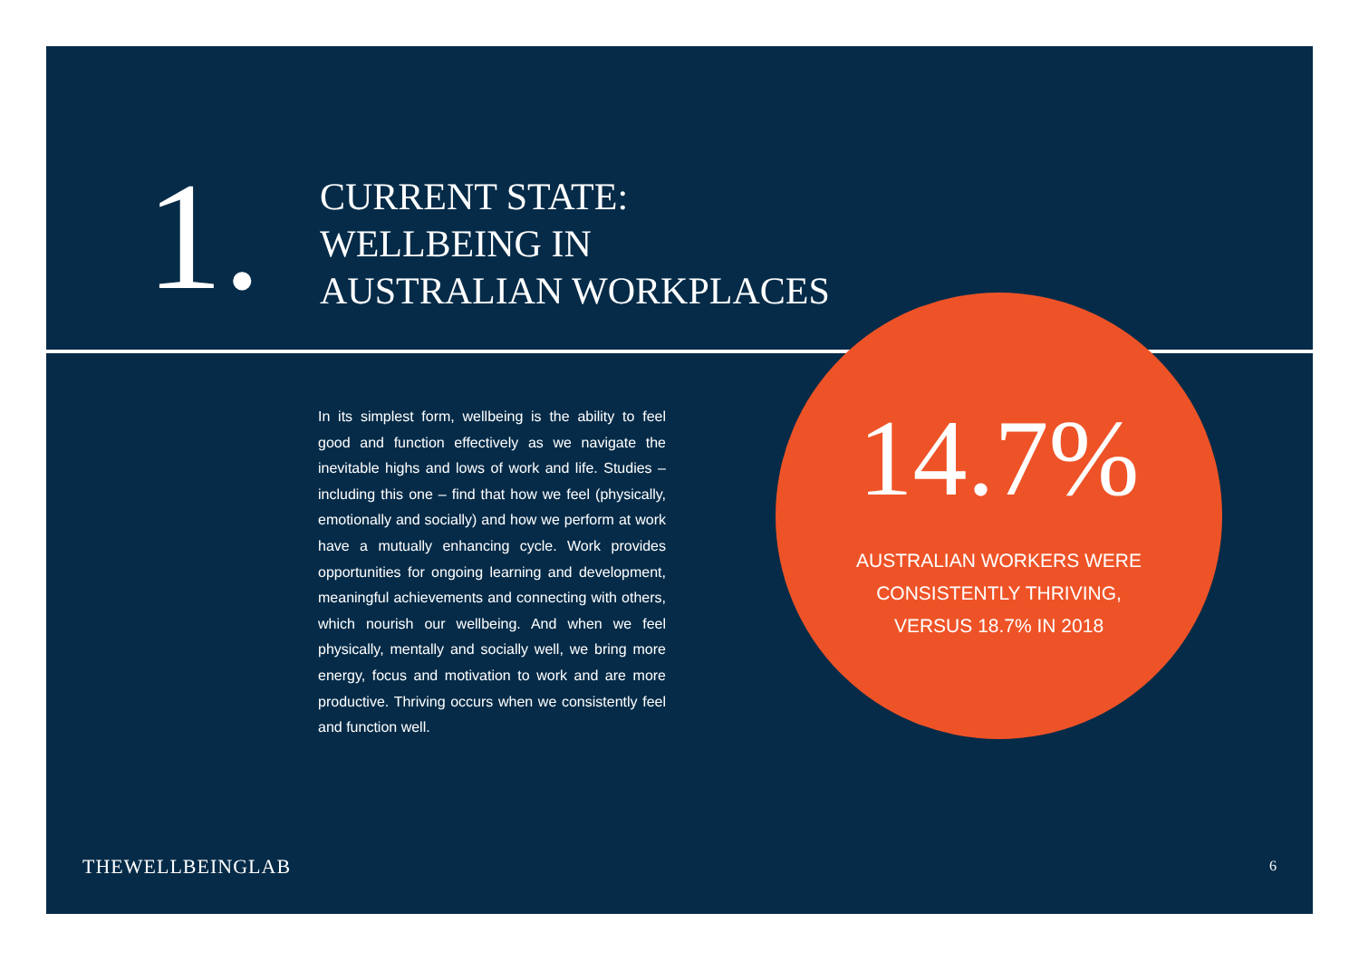1.
CURRENT STATE:
WELLBEING IN
AUSTRALIAN WORKPLACES
In its simplest form, wellbeing is the ability to feel good and function effectively as we navigate the inevitable highs and lows of work and life. Studies – including this one – find that how we feel (physically, emotionally and socially) and how we perform at work have a mutually enhancing cycle. Work provides opportunities for ongoing learning and development, meaningful achievements and connecting with others, which nourish our wellbeing. And when we feel physically, mentally and socially well, we bring more energy, focus and motivation to work and are more productive. Thriving occurs when we consistently feel and function well.
14.7%
AUSTRALIAN WORKERS WERE
CONSISTENTLY THRIVING,
VERSUS 18.7% IN 2018
THEWELLBEINGLAB 6